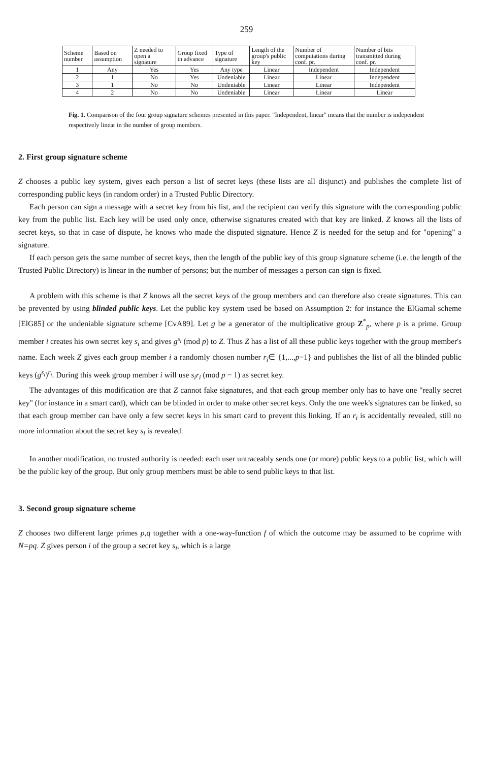259
| Scheme number | Based on assumption | Z needed to open a signature | Group fixed in advance | Type of signature | Length of the group's public key | Number of computations during conf. pr. | Number of bits transmitted during conf. pr. |
| --- | --- | --- | --- | --- | --- | --- | --- |
| 1 | Any | Yes | Yes | Any type | Linear | Independent | Independent |
| 2 | 1 | No | Yes | Undeniable | Linear | Linear | Independent |
| 3 | 1 | No | No | Undeniable | Linear | Linear | Independent |
| 4 | 2 | No | No | Undeniable | Linear | Linear | Linear |
Fig. 1. Comparison of the four group signature schemes presented in this paper. "Independent, linear" means that the number is independent respectively linear in the number of group members.
2. First group signature scheme
Z chooses a public key system, gives each person a list of secret keys (these lists are all disjunct) and publishes the complete list of corresponding public keys (in random order) in a Trusted Public Directory.
Each person can sign a message with a secret key from his list, and the recipient can verify this signature with the corresponding public key from the public list. Each key will be used only once, otherwise signatures created with that key are linked. Z knows all the lists of secret keys, so that in case of dispute, he knows who made the disputed signature. Hence Z is needed for the setup and for "opening" a signature.
If each person gets the same number of secret keys, then the length of the public key of this group signature scheme (i.e. the length of the Trusted Public Directory) is linear in the number of persons; but the number of messages a person can sign is fixed.
A problem with this scheme is that Z knows all the secret keys of the group members and can therefore also create signatures. This can be prevented by using blinded public keys. Let the public key system used be based on Assumption 2: for instance the ElGamal scheme [ElG85] or the undeniable signature scheme [CvA89]. Let g be a generator of the multiplicative group Z<sup>*</sup><sub>p</sub>, where p is a prime. Group member i creates his own secret key s<sub>i</sub> and gives g<sup>s<sub>i</sub></sup> (mod p) to Z. Thus Z has a list of all these public keys together with the group member's name. Each week Z gives each group member i a randomly chosen number r<sub>i</sub>∈ {1,...,p−1} and publishes the list of all the blinded public keys (g<sup>s<sub>i</sub></sup>)<sup>r<sub>i</sub></sup>. During this week group member i will use s<sub>i</sub>r<sub>i</sub> (mod p − 1) as secret key.
The advantages of this modification are that Z cannot fake signatures, and that each group member only has to have one "really secret key" (for instance in a smart card), which can be blinded in order to make other secret keys. Only the one week's signatures can be linked, so that each group member can have only a few secret keys in his smart card to prevent this linking. If an r<sub>i</sub> is accidentally revealed, still no more information about the secret key s<sub>i</sub> is revealed.
In another modification, no trusted authority is needed: each user untraceably sends one (or more) public keys to a public list, which will be the public key of the group. But only group members must be able to send public keys to that list.
3. Second group signature scheme
Z chooses two different large primes p,q together with a one-way-function f of which the outcome may be assumed to be coprime with N=pq. Z gives person i of the group a secret key s<sub>i</sub>, which is a large